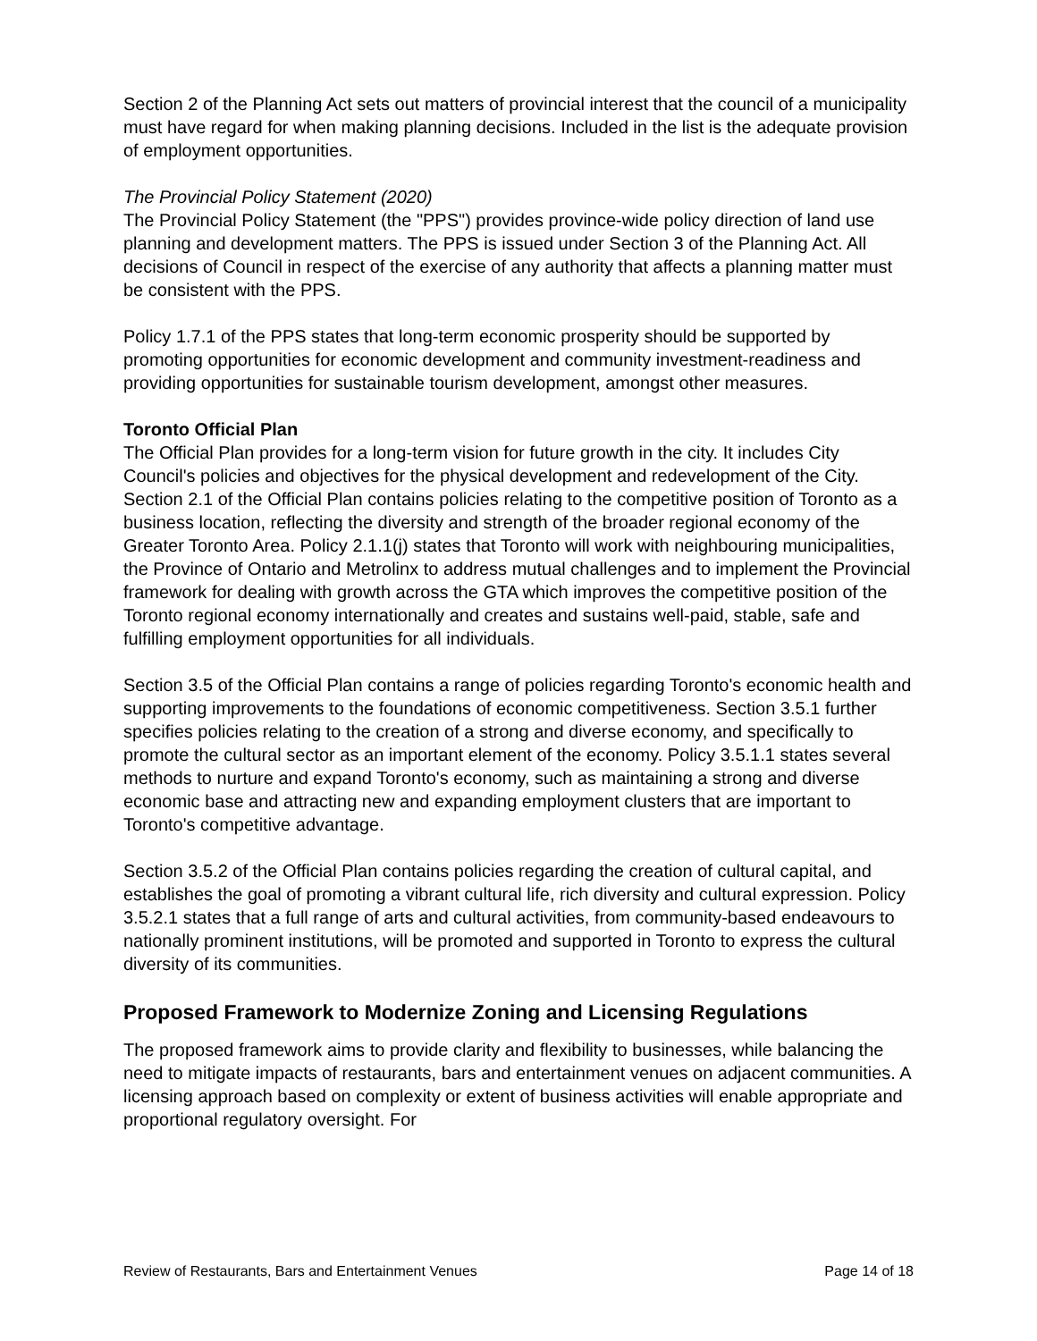Section 2 of the Planning Act sets out matters of provincial interest that the council of a municipality must have regard for when making planning decisions. Included in the list is the adequate provision of employment opportunities.
The Provincial Policy Statement (2020)
The Provincial Policy Statement (the "PPS") provides province-wide policy direction of land use planning and development matters. The PPS is issued under Section 3 of the Planning Act. All decisions of Council in respect of the exercise of any authority that affects a planning matter must be consistent with the PPS.
Policy 1.7.1 of the PPS states that long-term economic prosperity should be supported by promoting opportunities for economic development and community investment-readiness and providing opportunities for sustainable tourism development, amongst other measures.
Toronto Official Plan
The Official Plan provides for a long-term vision for future growth in the city. It includes City Council's policies and objectives for the physical development and redevelopment of the City. Section 2.1 of the Official Plan contains policies relating to the competitive position of Toronto as a business location, reflecting the diversity and strength of the broader regional economy of the Greater Toronto Area. Policy 2.1.1(j) states that Toronto will work with neighbouring municipalities, the Province of Ontario and Metrolinx to address mutual challenges and to implement the Provincial framework for dealing with growth across the GTA which improves the competitive position of the Toronto regional economy internationally and creates and sustains well-paid, stable, safe and fulfilling employment opportunities for all individuals.
Section 3.5 of the Official Plan contains a range of policies regarding Toronto's economic health and supporting improvements to the foundations of economic competitiveness. Section 3.5.1 further specifies policies relating to the creation of a strong and diverse economy, and specifically to promote the cultural sector as an important element of the economy. Policy 3.5.1.1 states several methods to nurture and expand Toronto's economy, such as maintaining a strong and diverse economic base and attracting new and expanding employment clusters that are important to Toronto's competitive advantage.
Section 3.5.2 of the Official Plan contains policies regarding the creation of cultural capital, and establishes the goal of promoting a vibrant cultural life, rich diversity and cultural expression. Policy 3.5.2.1 states that a full range of arts and cultural activities, from community-based endeavours to nationally prominent institutions, will be promoted and supported in Toronto to express the cultural diversity of its communities.
Proposed Framework to Modernize Zoning and Licensing Regulations
The proposed framework aims to provide clarity and flexibility to businesses, while balancing the need to mitigate impacts of restaurants, bars and entertainment venues on adjacent communities. A licensing approach based on complexity or extent of business activities will enable appropriate and proportional regulatory oversight. For
Review of Restaurants, Bars and Entertainment Venues Page 14 of 18